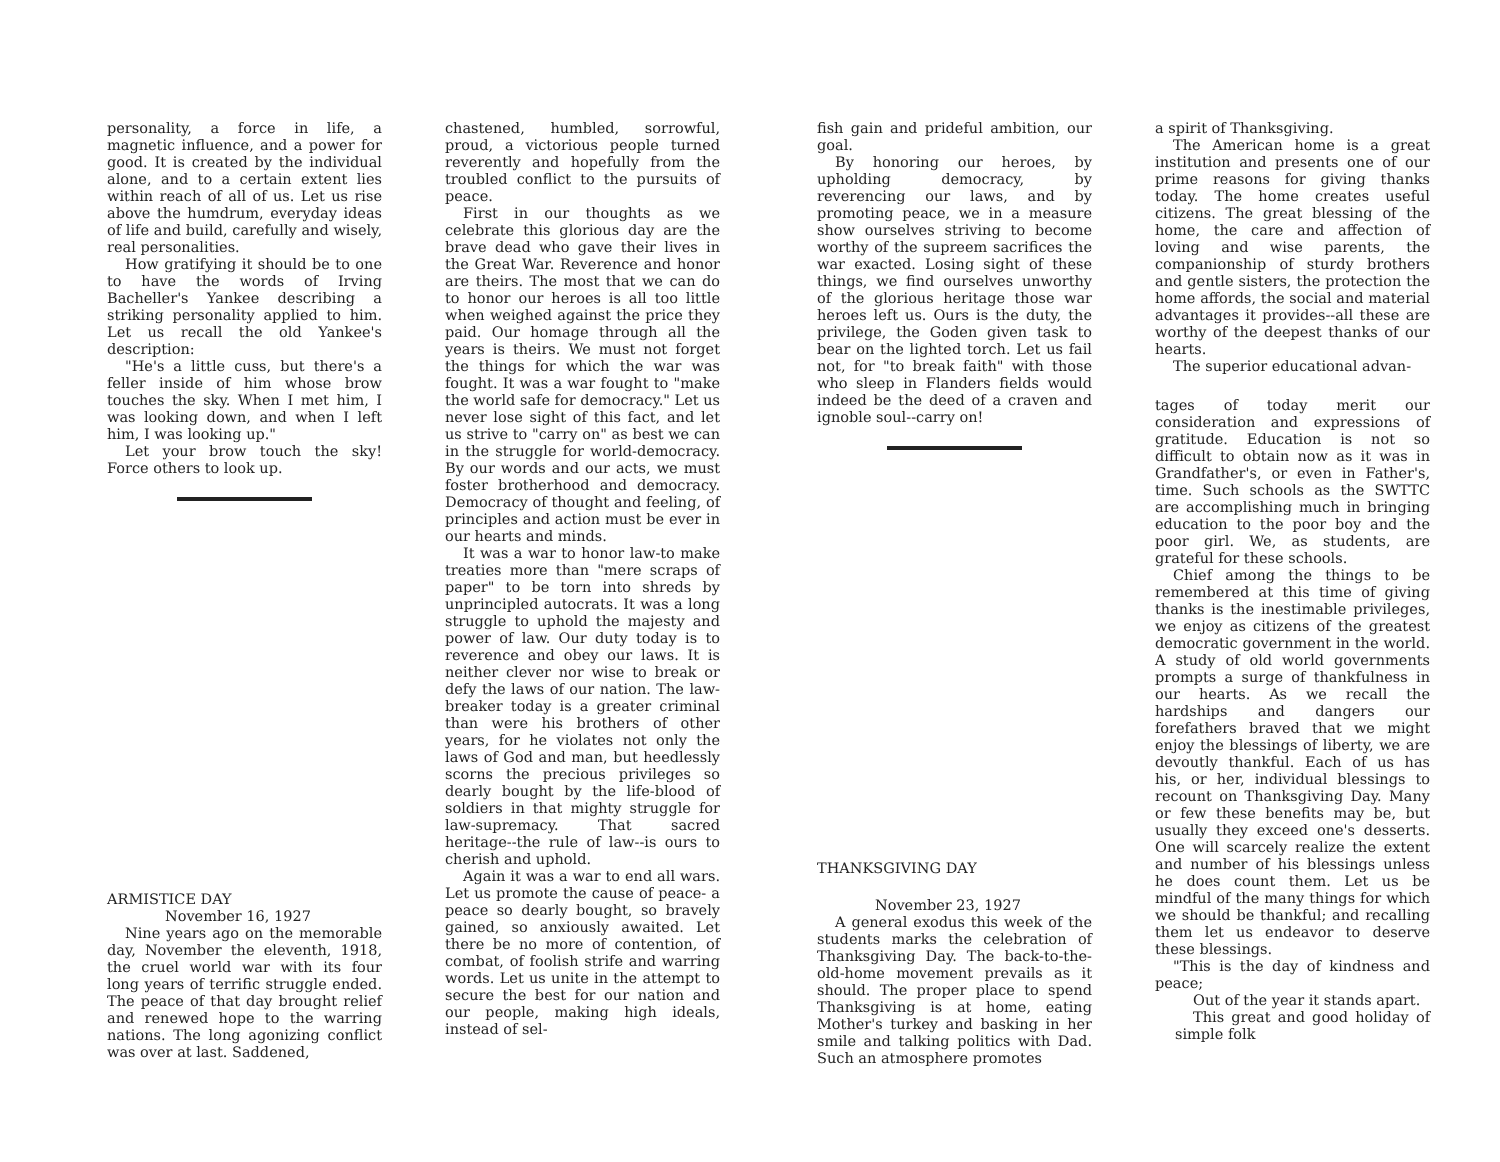personality, a force in life, a magnetic influence, and a power for good. It is created by the individual alone, and to a certain extent lies within reach of all of us. Let us rise above the humdrum, everyday ideas of life and build, carefully and wisely, real personalities.
How gratifying it should be to one to have the words of Irving Bacheller's Yankee describing a striking personality applied to him. Let us recall the old Yankee's description:
"He's a little cuss, but there's a feller inside of him whose brow touches the sky. When I met him, I was looking down, and when I left him, I was looking up."
Let your brow touch the sky! Force others to look up.
ARMISTICE DAY
November 16, 1927
Nine years ago on the memorable day, November the eleventh, 1918, the cruel world war with its four long years of terrific struggle ended. The peace of that day brought relief and renewed hope to the warring nations. The long agonizing conflict was over at last. Saddened,
chastened, humbled, sorrowful, proud, a victorious people turned reverently and hopefully from the troubled conflict to the pursuits of peace.
First in our thoughts as we celebrate this glorious day are the brave dead who gave their lives in the Great War. Reverence and honor are theirs. The most that we can do to honor our heroes is all too little when weighed against the price they paid. Our homage through all the years is theirs. We must not forget the things for which the war was fought. It was a war fought to "make the world safe for democracy." Let us never lose sight of this fact, and let us strive to "carry on" as best we can in the struggle for world-democracy. By our words and our acts, we must foster brotherhood and democracy. Democracy of thought and feeling, of principles and action must be ever in our hearts and minds.
It was a war to honor law-to make treaties more than "mere scraps of paper" to be torn into shreds by unprincipled autocrats. It was a long struggle to uphold the majesty and power of law. Our duty today is to reverence and obey our laws. It is neither clever nor wise to break or defy the laws of our nation. The law-breaker today is a greater criminal than were his brothers of other years, for he violates not only the laws of God and man, but heedlessly scorns the precious privileges so dearly bought by the life-blood of soldiers in that mighty struggle for law-supremacy. That sacred heritage--the rule of law--is ours to cherish and uphold.
Again it was a war to end all wars. Let us promote the cause of peace- a peace so dearly bought, so bravely gained, so anxiously awaited. Let there be no more of contention, of combat, of foolish strife and warring words. Let us unite in the attempt to secure the best for our nation and our people, making high ideals, instead of sel-
fish gain and prideful ambition, our goal.
By honoring our heroes, by upholding democracy, by reverencing our laws, and by promoting peace, we in a measure show ourselves striving to become worthy of the supreem sacrifices the war exacted. Losing sight of these things, we find ourselves unworthy of the glorious heritage those war heroes left us. Ours is the duty, the privilege, the Goden given task to bear on the lighted torch. Let us fail not, for "to break faith" with those who sleep in Flanders fields would indeed be the deed of a craven and ignoble soul--carry on!
THANKSGIVING DAY
November 23, 1927
A general exodus this week of the students marks the celebration of Thanksgiving Day. The back-to-the-old-home movement prevails as it should. The proper place to spend Thanksgiving is at home, eating Mother's turkey and basking in her smile and talking politics with Dad. Such an atmosphere promotes
a spirit of Thanksgiving.
The American home is a great institution and presents one of our prime reasons for giving thanks today. The home creates useful citizens. The great blessing of the home, the care and affection of loving and wise parents, the companionship of sturdy brothers and gentle sisters, the protection the home affords, the social and material advantages it provides--all these are worthy of the deepest thanks of our hearts.
The superior educational advan-
tages of today merit our consideration and expressions of gratitude. Education is not so difficult to obtain now as it was in Grandfather's, or even in Father's, time. Such schools as the SWTTC are accomplishing much in bringing education to the poor boy and the poor girl. We, as students, are grateful for these schools.
Chief among the things to be remembered at this time of giving thanks is the inestimable privileges, we enjoy as citizens of the greatest democratic government in the world. A study of old world governments prompts a surge of thankfulness in our hearts. As we recall the hardships and dangers our forefathers braved that we might enjoy the blessings of liberty, we are devoutly thankful. Each of us has his, or her, individual blessings to recount on Thanksgiving Day. Many or few these benefits may be, but usually they exceed one's desserts. One will scarcely realize the extent and number of his blessings unless he does count them. Let us be mindful of the many things for which we should be thankful; and recalling them let us endeavor to deserve these blessings.
"This is the day of kindness and peace;
Out of the year it stands apart.
This great and good holiday of simple folk